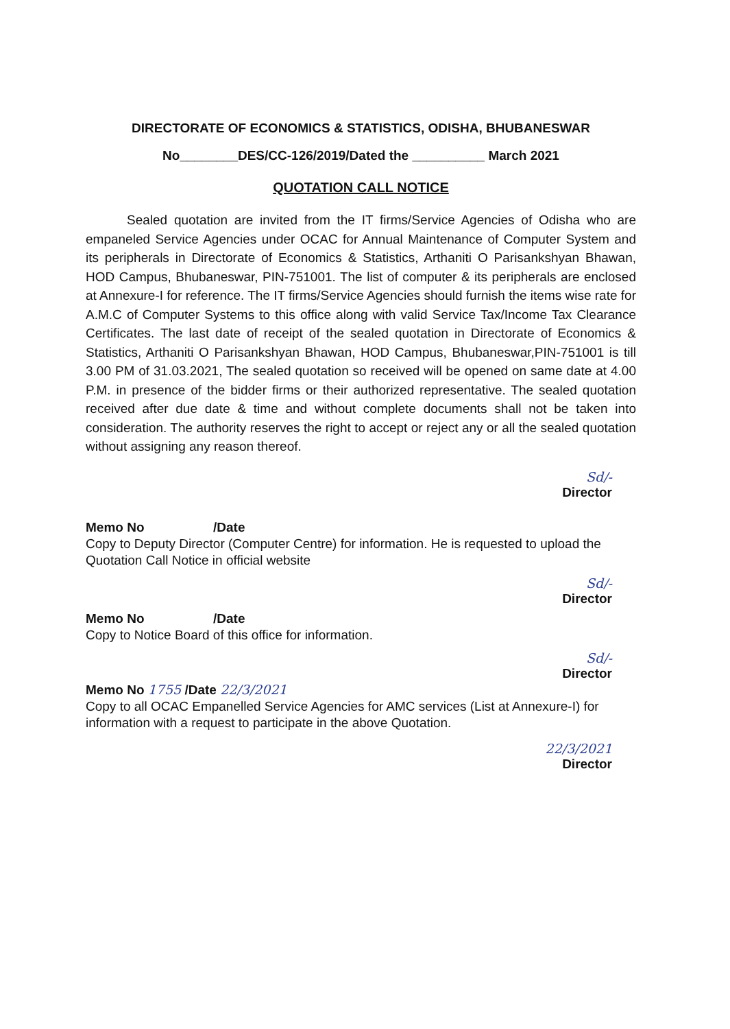DIRECTORATE OF ECONOMICS & STATISTICS, ODISHA, BHUBANESWAR
No________DES/CC-126/2019/Dated the __________ March 2021
QUOTATION CALL NOTICE
Sealed quotation are invited from the IT firms/Service Agencies of Odisha who are empaneled Service Agencies under OCAC for Annual Maintenance of Computer System and its peripherals in Directorate of Economics & Statistics, Arthaniti O Parisankshyan Bhawan, HOD Campus, Bhubaneswar, PIN-751001. The list of computer & its peripherals are enclosed at Annexure-I for reference. The IT firms/Service Agencies should furnish the items wise rate for A.M.C of Computer Systems to this office along with valid Service Tax/Income Tax Clearance Certificates. The last date of receipt of the sealed quotation in Directorate of Economics & Statistics, Arthaniti O Parisankshyan Bhawan, HOD Campus, Bhubaneswar,PIN-751001 is till 3.00 PM of 31.03.2021, The sealed quotation so received will be opened on same date at 4.00 P.M. in presence of the bidder firms or their authorized representative. The sealed quotation received after due date & time and without complete documents shall not be taken into consideration. The authority reserves the right to accept or reject any or all the sealed quotation without assigning any reason thereof.
Sd/-
Director
Memo No /Date
Copy to Deputy Director (Computer Centre) for information. He is requested to upload the Quotation Call Notice in official website
Sd/-
Director
Memo No /Date
Copy to Notice Board of this office for information.
Sd/-
Director
Memo No 1755 /Date 22/3/2021
Copy to all OCAC Empanelled Service Agencies for AMC services (List at Annexure-I) for information with a request to participate in the above Quotation.
22/3/2021
Director